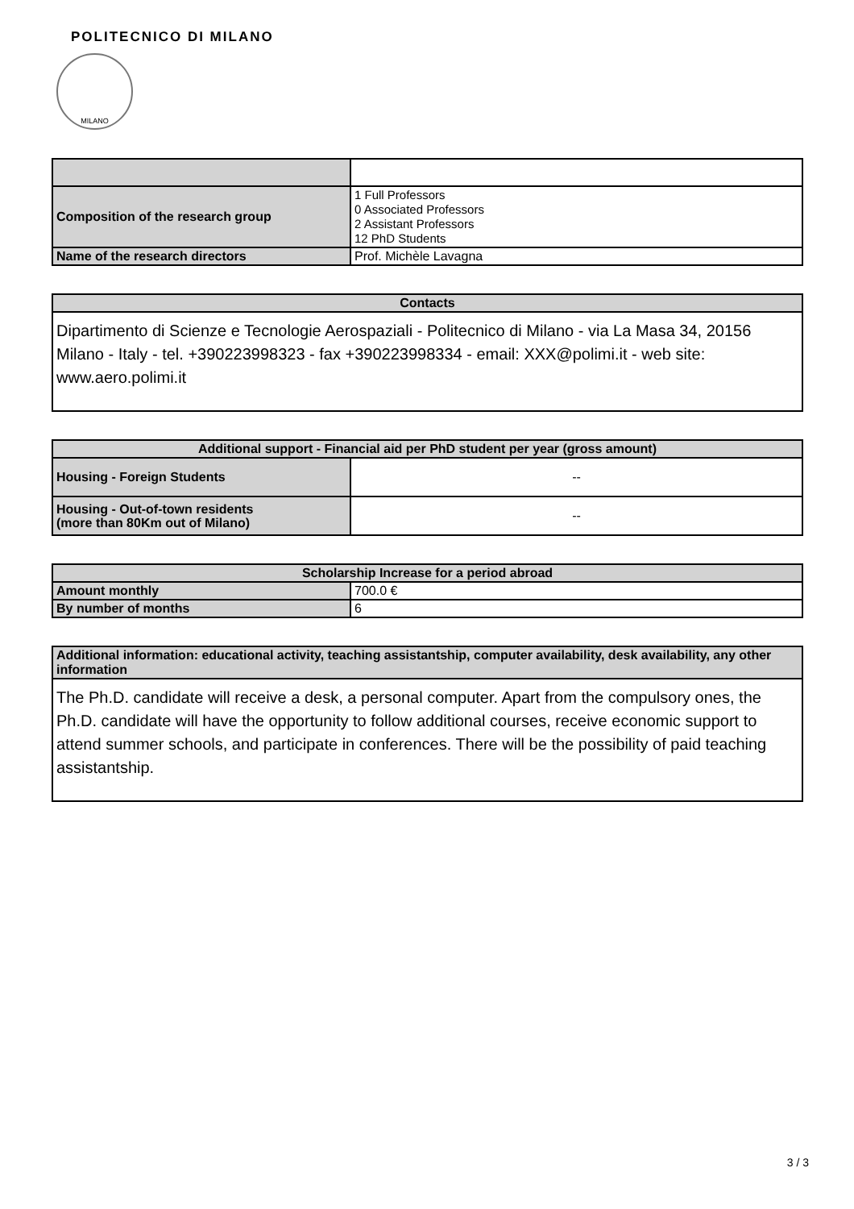POLITECNICO DI MILANO
MILANO
| Composition of the research group | 1 Full Professors 0 Associated Professors 2 Assistant Professors 12 PhD Students |
| Name of the research directors | Prof. Michèle Lavagna |
| Contacts |
| --- |
| Dipartimento di Scienze e Tecnologie Aerospaziali - Politecnico di Milano - via La Masa 34, 20156 Milano - Italy - tel. +390223998323 - fax +390223998334 - email: XXX@polimi.it - web site: www.aero.polimi.it |
| Additional support - Financial aid per PhD student per year (gross amount) | |
| --- | --- |
| Housing - Foreign Students | -- |
| Housing - Out-of-town residents (more than 80Km out of Milano) | -- |
| Scholarship Increase for a period abroad | |
| --- | --- |
| Amount monthly | 700.0 € |
| By number of months | 6 |
| Additional information: educational activity, teaching assistantship, computer availability, desk availability, any other information |
| The Ph.D. candidate will receive a desk, a personal computer. Apart from the compulsory ones, the Ph.D. candidate will have the opportunity to follow additional courses, receive economic support to attend summer schools, and participate in conferences. There will be the possibility of paid teaching assistantship. |
3 / 3